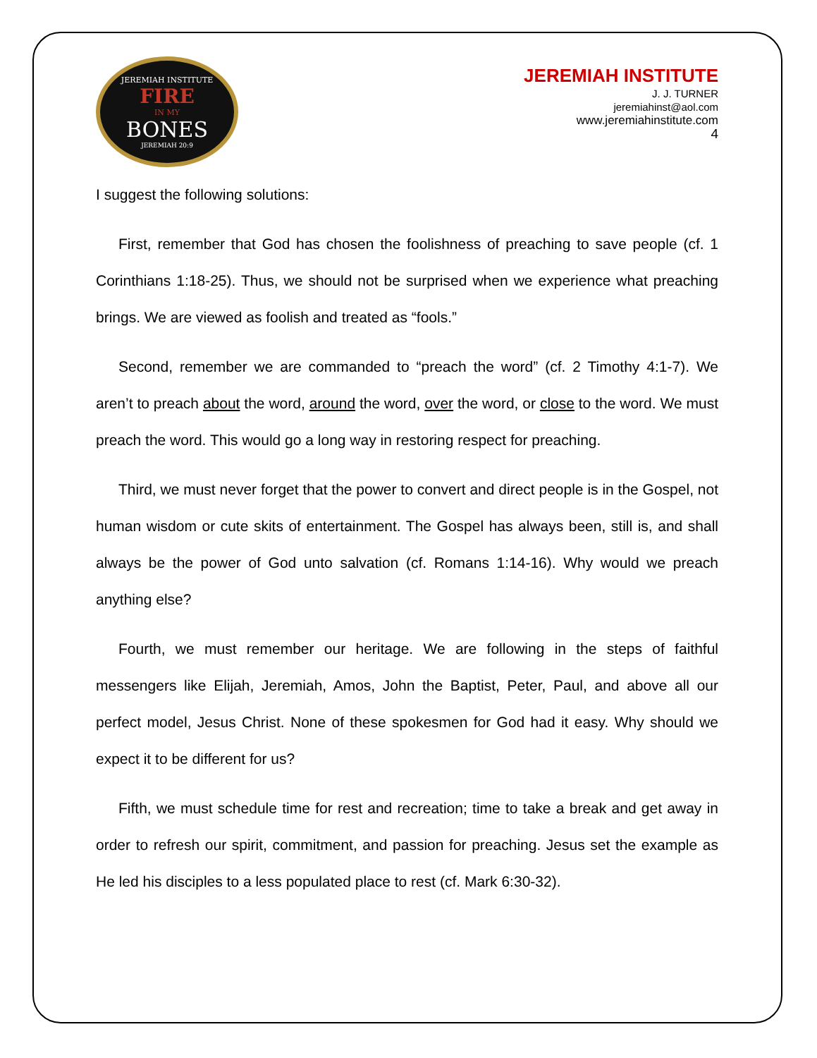JEREMIAH INSTITUTE
FIRE
IN MY
BONES
JEREMIAH 20:9
JEREMIAH INSTITUTE
J. J. TURNER
jeremiahinst@aol.com
www.jeremiahinstitute.com
4
I suggest the following solutions:
First, remember that God has chosen the foolishness of preaching to save people (cf. 1 Corinthians 1:18-25). Thus, we should not be surprised when we experience what preaching brings. We are viewed as foolish and treated as “fools.”
Second, remember we are commanded to “preach the word” (cf. 2 Timothy 4:1-7). We aren’t to preach about the word, around the word, over the word, or close to the word. We must preach the word. This would go a long way in restoring respect for preaching.
Third, we must never forget that the power to convert and direct people is in the Gospel, not human wisdom or cute skits of entertainment. The Gospel has always been, still is, and shall always be the power of God unto salvation (cf. Romans 1:14-16). Why would we preach anything else?
Fourth, we must remember our heritage. We are following in the steps of faithful messengers like Elijah, Jeremiah, Amos, John the Baptist, Peter, Paul, and above all our perfect model, Jesus Christ. None of these spokesmen for God had it easy. Why should we expect it to be different for us?
Fifth, we must schedule time for rest and recreation; time to take a break and get away in order to refresh our spirit, commitment, and passion for preaching. Jesus set the example as He led his disciples to a less populated place to rest (cf. Mark 6:30-32).